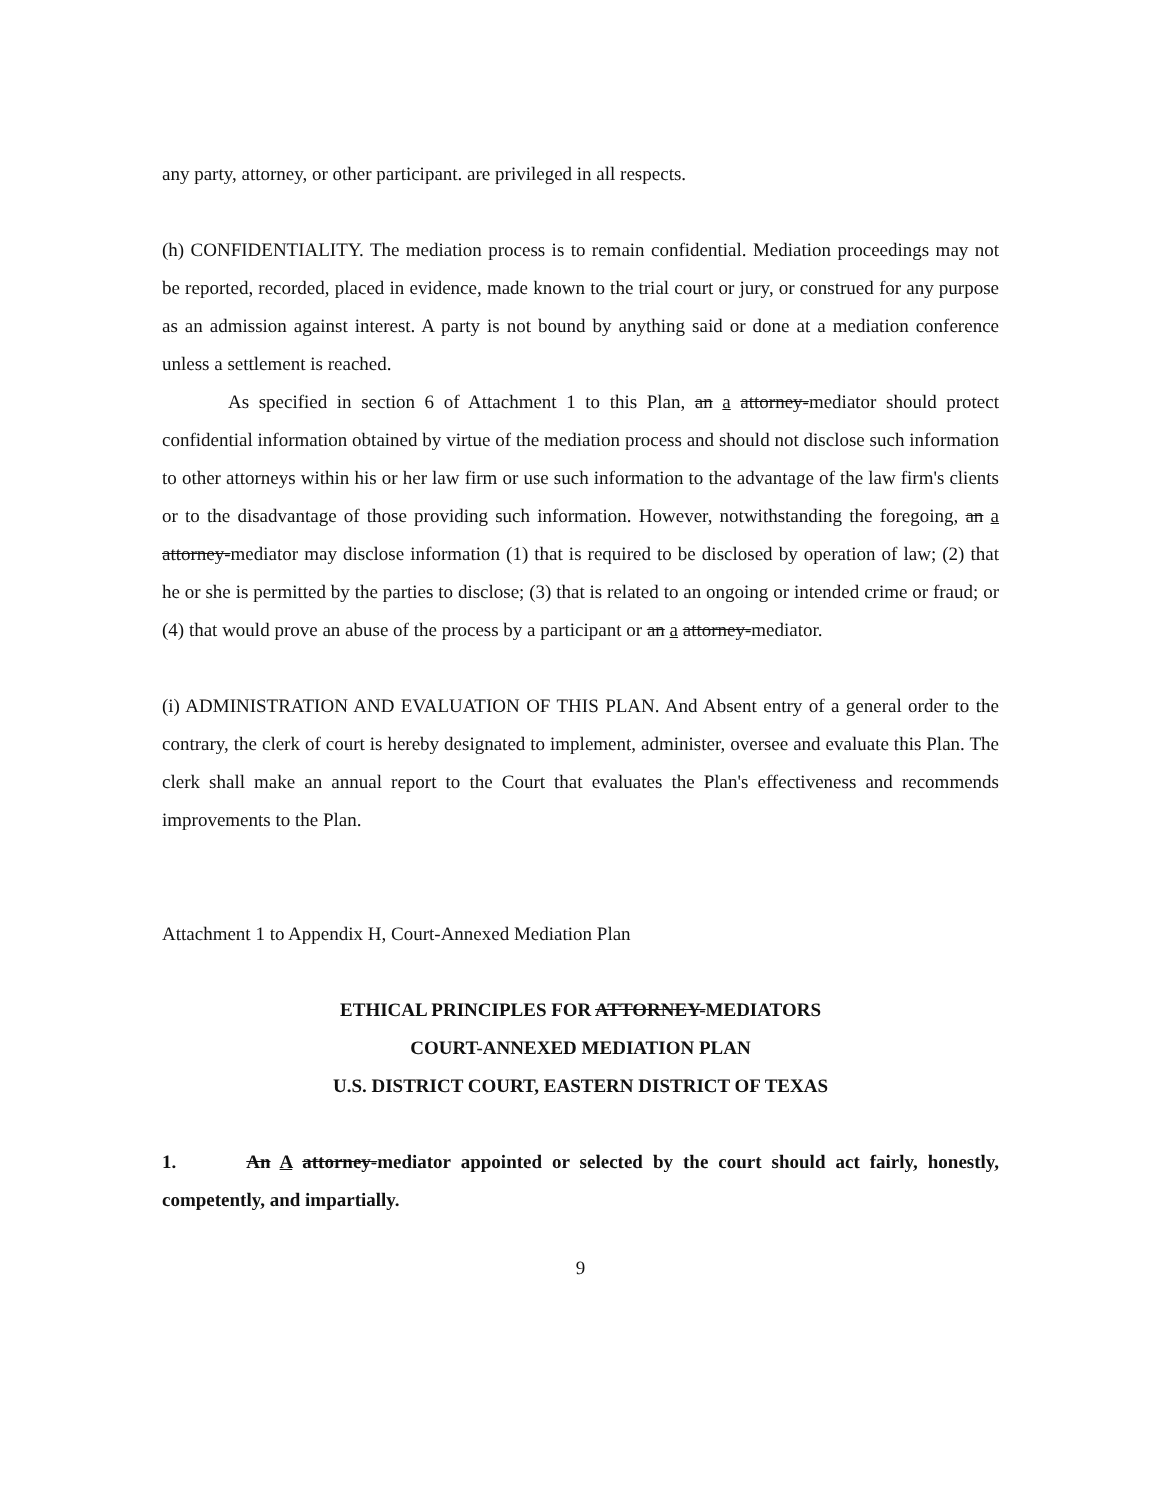any party, attorney, or other participant. are privileged in all respects.
(h) CONFIDENTIALITY. The mediation process is to remain confidential. Mediation proceedings may not be reported, recorded, placed in evidence, made known to the trial court or jury, or construed for any purpose as an admission against interest. A party is not bound by anything said or done at a mediation conference unless a settlement is reached.
As specified in section 6 of Attachment 1 to this Plan, an a attorney-mediator should protect confidential information obtained by virtue of the mediation process and should not disclose such information to other attorneys within his or her law firm or use such information to the advantage of the law firm's clients or to the disadvantage of those providing such information. However, notwithstanding the foregoing, an a attorney-mediator may disclose information (1) that is required to be disclosed by operation of law; (2) that he or she is permitted by the parties to disclose; (3) that is related to an ongoing or intended crime or fraud; or (4) that would prove an abuse of the process by a participant or an a attorney-mediator.
(i) ADMINISTRATION AND EVALUATION OF THIS PLAN. And Absent entry of a general order to the contrary, the clerk of court is hereby designated to implement, administer, oversee and evaluate this Plan. The clerk shall make an annual report to the Court that evaluates the Plan's effectiveness and recommends improvements to the Plan.
Attachment 1 to Appendix H, Court-Annexed Mediation Plan
ETHICAL PRINCIPLES FOR ATTORNEY-MEDIATORS
COURT-ANNEXED MEDIATION PLAN
U.S. DISTRICT COURT, EASTERN DISTRICT OF TEXAS
1. An A attorney-mediator appointed or selected by the court should act fairly, honestly, competently, and impartially.
9